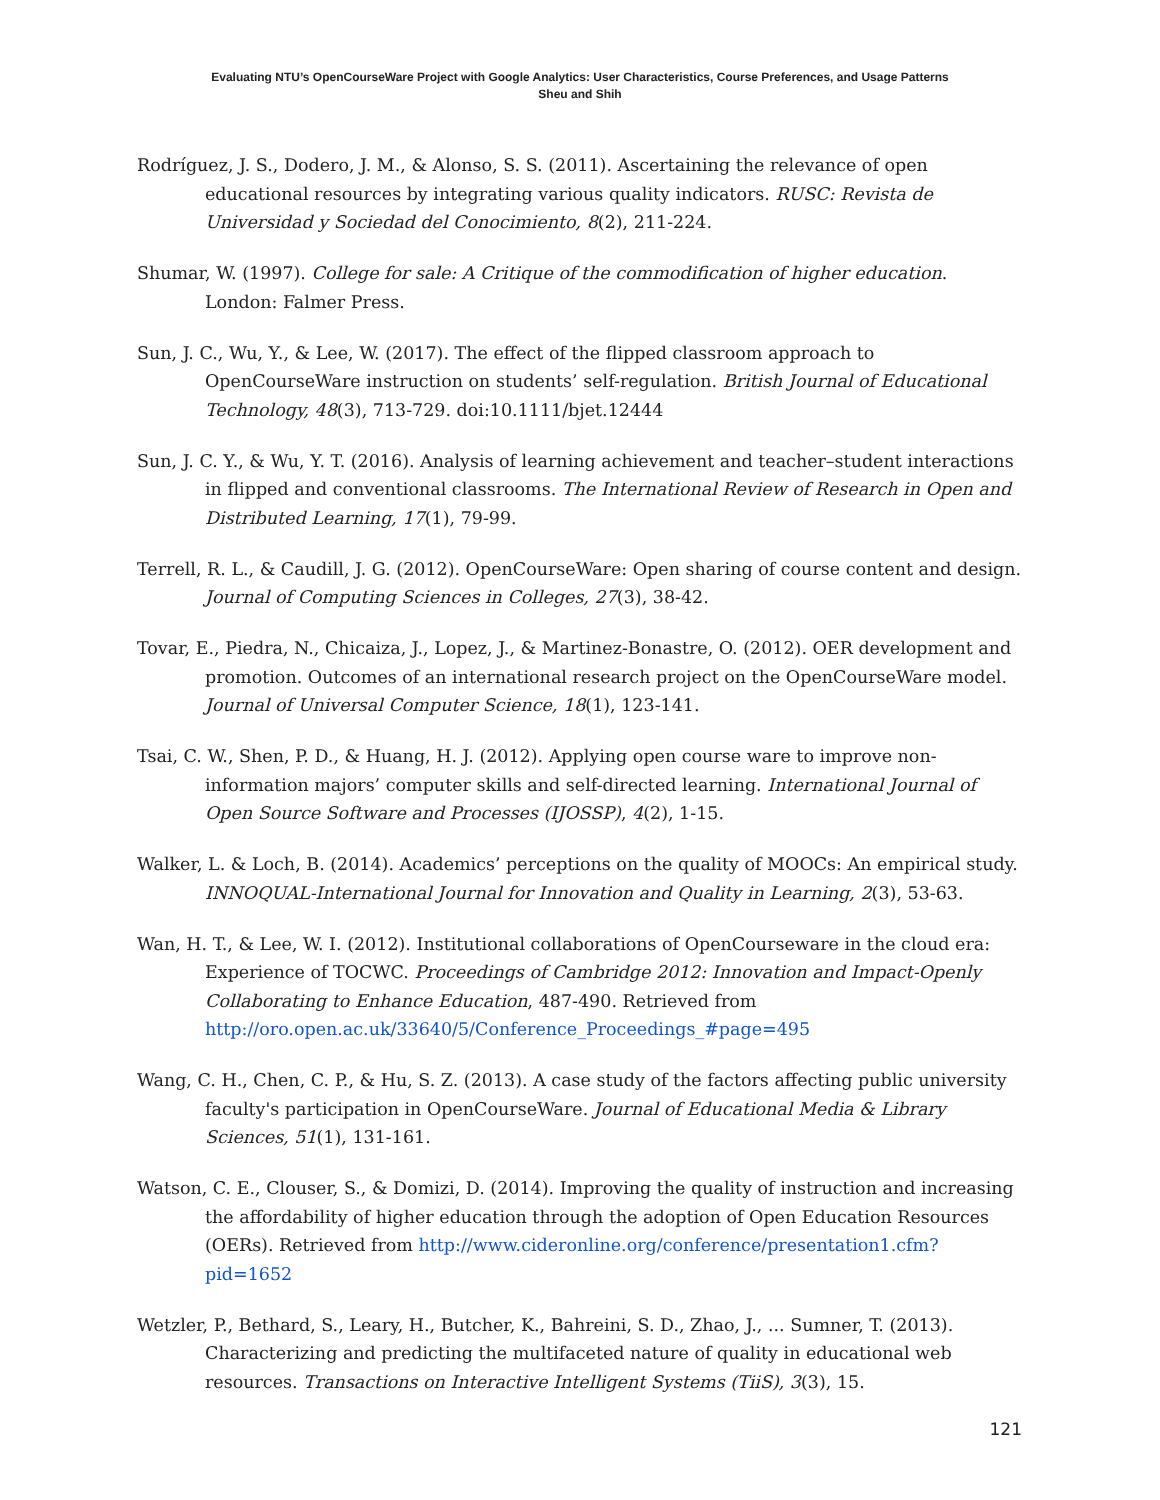Evaluating NTU’s OpenCourseWare Project with Google Analytics: User Characteristics, Course Preferences, and Usage Patterns
Sheu and Shih
Rodríguez, J. S., Dodero, J. M., & Alonso, S. S. (2011). Ascertaining the relevance of open educational resources by integrating various quality indicators. RUSC: Revista de Universidad y Sociedad del Conocimiento, 8(2), 211-224.
Shumar, W. (1997). College for sale: A Critique of the commodification of higher education. London: Falmer Press.
Sun, J. C., Wu, Y., & Lee, W. (2017). The effect of the flipped classroom approach to OpenCourseWare instruction on students’ self-regulation. British Journal of Educational Technology, 48(3), 713-729. doi:10.1111/bjet.12444
Sun, J. C. Y., & Wu, Y. T. (2016). Analysis of learning achievement and teacher–student interactions in flipped and conventional classrooms. The International Review of Research in Open and Distributed Learning, 17(1), 79-99.
Terrell, R. L., & Caudill, J. G. (2012). OpenCourseWare: Open sharing of course content and design. Journal of Computing Sciences in Colleges, 27(3), 38-42.
Tovar, E., Piedra, N., Chicaiza, J., Lopez, J., & Martinez-Bonastre, O. (2012). OER development and promotion. Outcomes of an international research project on the OpenCourseWare model. Journal of Universal Computer Science, 18(1), 123-141.
Tsai, C. W., Shen, P. D., & Huang, H. J. (2012). Applying open course ware to improve non-information majors’ computer skills and self-directed learning. International Journal of Open Source Software and Processes (IJOSSP), 4(2), 1-15.
Walker, L. & Loch, B. (2014). Academics’ perceptions on the quality of MOOCs: An empirical study. INNOQUAL-International Journal for Innovation and Quality in Learning, 2(3), 53-63.
Wan, H. T., & Lee, W. I. (2012). Institutional collaborations of OpenCourseware in the cloud era: Experience of TOCWC. Proceedings of Cambridge 2012: Innovation and Impact-Openly Collaborating to Enhance Education, 487-490. Retrieved from http://oro.open.ac.uk/33640/5/Conference_Proceedings_#page=495
Wang, C. H., Chen, C. P., & Hu, S. Z. (2013). A case study of the factors affecting public university faculty's participation in OpenCourseWare. Journal of Educational Media & Library Sciences, 51(1), 131-161.
Watson, C. E., Clouser, S., & Domizi, D. (2014). Improving the quality of instruction and increasing the affordability of higher education through the adoption of Open Education Resources (OERs). Retrieved from http://www.cideronline.org/conference/presentation1.cfm?pid=1652
Wetzler, P., Bethard, S., Leary, H., Butcher, K., Bahreini, S. D., Zhao, J., ... Sumner, T. (2013). Characterizing and predicting the multifaceted nature of quality in educational web resources. Transactions on Interactive Intelligent Systems (TiiS), 3(3), 15.
121